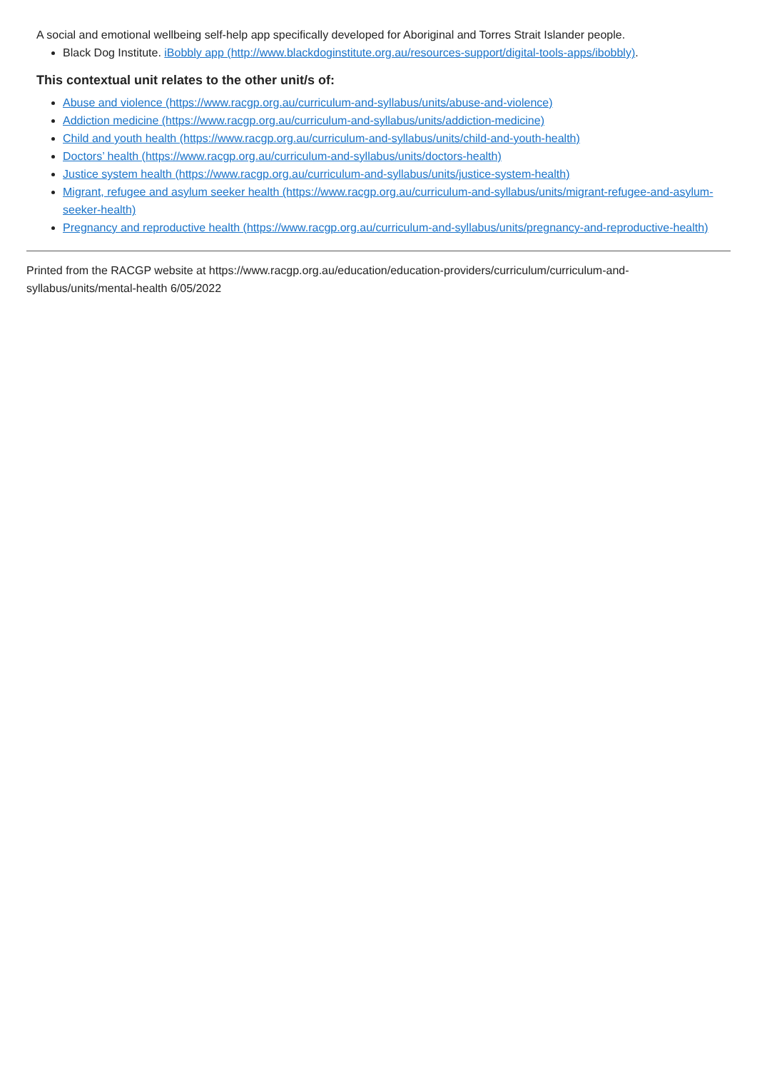A social and emotional wellbeing self-help app specifically developed for Aboriginal and Torres Strait Islander people.
Black Dog Institute. iBobbly app (http://www.blackdoginstitute.org.au/resources-support/digital-tools-apps/ibobbly).
This contextual unit relates to the other unit/s of:
Abuse and violence (https://www.racgp.org.au/curriculum-and-syllabus/units/abuse-and-violence)
Addiction medicine (https://www.racgp.org.au/curriculum-and-syllabus/units/addiction-medicine)
Child and youth health (https://www.racgp.org.au/curriculum-and-syllabus/units/child-and-youth-health)
Doctors’ health (https://www.racgp.org.au/curriculum-and-syllabus/units/doctors-health)
Justice system health (https://www.racgp.org.au/curriculum-and-syllabus/units/justice-system-health)
Migrant, refugee and asylum seeker health (https://www.racgp.org.au/curriculum-and-syllabus/units/migrant-refugee-and-asylum-seeker-health)
Pregnancy and reproductive health (https://www.racgp.org.au/curriculum-and-syllabus/units/pregnancy-and-reproductive-health)
Printed from the RACGP website at https://www.racgp.org.au/education/education-providers/curriculum/curriculum-and-
syllabus/units/mental-health 6/05/2022